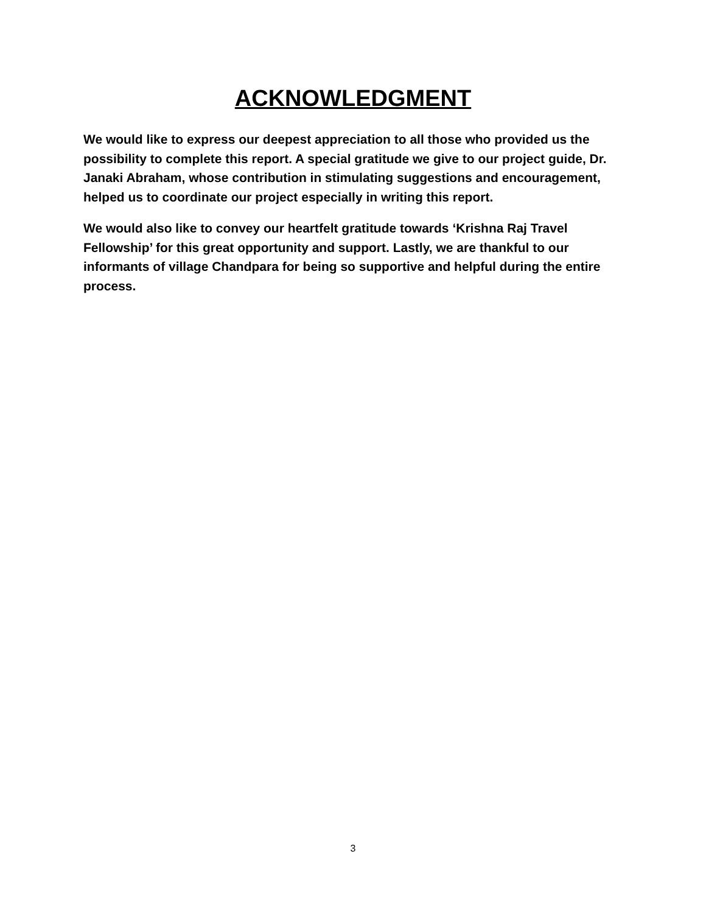ACKNOWLEDGMENT
We would like to express our deepest appreciation to all those who provided us the possibility to complete this report. A special gratitude we give to our project guide, Dr. Janaki Abraham, whose contribution in stimulating suggestions and encouragement, helped us to coordinate our project especially in writing this report.
We would also like to convey our heartfelt gratitude towards ‘Krishna Raj Travel Fellowship’ for this great opportunity and support. Lastly, we are thankful to our informants of village Chandpara for being so supportive and helpful during the entire process.
3